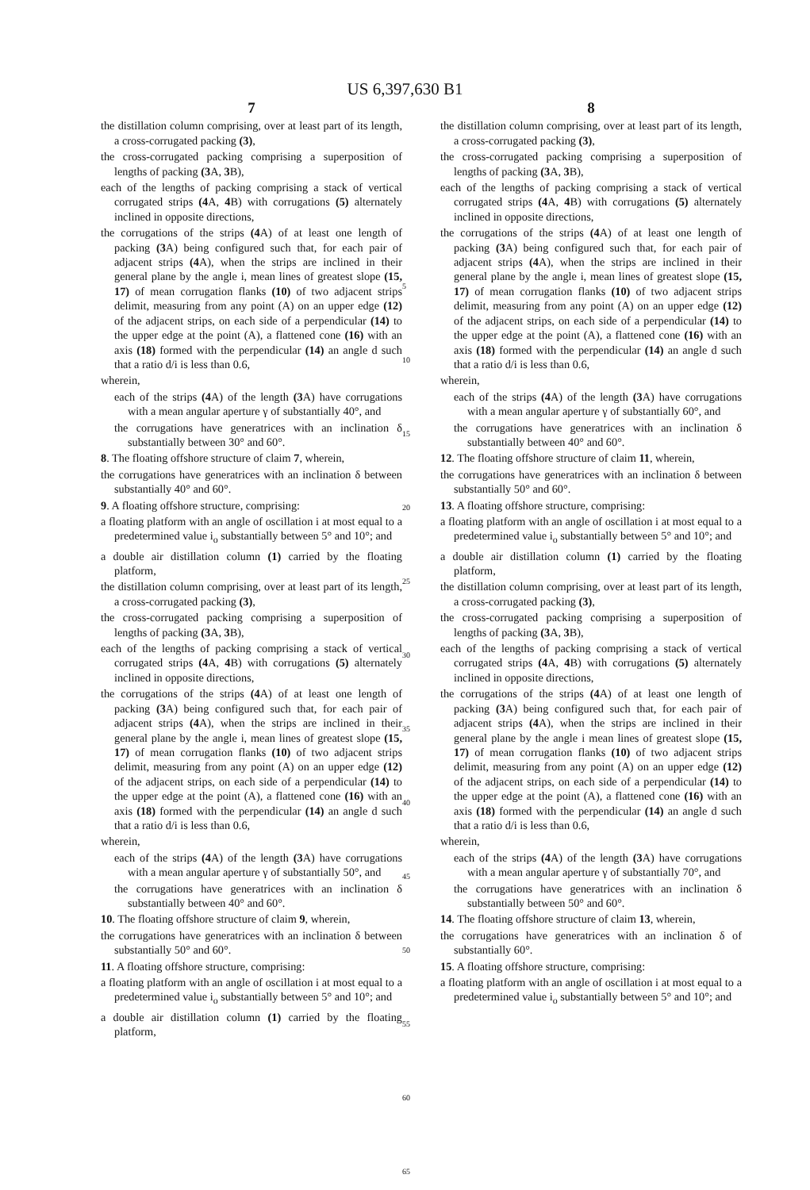US 6,397,630 B1
7
the distillation column comprising, over at least part of its length, a cross-corrugated packing (3),
the cross-corrugated packing comprising a superposition of lengths of packing (3 A, 3 B),
each of the lengths of packing comprising a stack of vertical corrugated strips (4 A, 4 B) with corrugations (5) alternately inclined in opposite directions,
the corrugations of the strips (4 A) of at least one length of packing (3 A) being configured such that, for each pair of adjacent strips (4 A), when the strips are inclined in their general plane by the angle i, mean lines of greatest slope (15, 17) of mean corrugation flanks (10) of two adjacent strips delimit, measuring from any point (A) on an upper edge (12) of the adjacent strips, on each side of a perpendicular (14) to the upper edge at the point (A), a flattened cone (16) with an axis (18) formed with the perpendicular (14) an angle d such that a ratio d/i is less than 0.6,
wherein,
each of the strips (4 A) of the length (3 A) have corrugations with a mean angular aperture γ of substantially 40°, and
the corrugations have generatrices with an inclination δ substantially between 30° and 60°.
8. The floating offshore structure of claim 7, wherein,
the corrugations have generatrices with an inclination δ between substantially 40° and 60°.
9. A floating offshore structure, comprising:
a floating platform with an angle of oscillation i at most equal to a predetermined value i<sub>o</sub> substantially between 5° and 10°; and
a double air distillation column (1) carried by the floating platform,
the distillation column comprising, over at least part of its length, a cross-corrugated packing (3),
the cross-corrugated packing comprising a superposition of lengths of packing (3 A, 3 B),
each of the lengths of packing comprising a stack of vertical corrugated strips (4 A, 4 B) with corrugations (5) alternately inclined in opposite directions,
the corrugations of the strips (4 A) of at least one length of packing (3 A) being configured such that, for each pair of adjacent strips (4 A), when the strips are inclined in their general plane by the angle i, mean lines of greatest slope (15, 17) of mean corrugation flanks (10) of two adjacent strips delimit, measuring from any point (A) on an upper edge (12) of the adjacent strips, on each side of a perpendicular (14) to the upper edge at the point (A), a flattened cone (16) with an axis (18) formed with the perpendicular (14) an angle d such that a ratio d/i is less than 0.6,
wherein,
each of the strips (4 A) of the length (3 A) have corrugations with a mean angular aperture γ of substantially 50°, and
the corrugations have generatrices with an inclination δ substantially between 40° and 60°.
10. The floating offshore structure of claim 9, wherein,
the corrugations have generatrices with an inclination δ between substantially 50° and 60°.
11. A floating offshore structure, comprising:
a floating platform with an angle of oscillation i at most equal to a predetermined value i<sub>o</sub> substantially between 5° and 10°; and
a double air distillation column (1) carried by the floating platform,
5
10
15
20
25
30
35
40
45
50
55
60
65
8
the distillation column comprising, over at least part of its length, a cross-corrugated packing (3),
the cross-corrugated packing comprising a superposition of lengths of packing (3 A, 3 B),
each of the lengths of packing comprising a stack of vertical corrugated strips (4 A, 4 B) with corrugations (5) alternately inclined in opposite directions,
the corrugations of the strips (4 A) of at least one length of packing (3 A) being configured such that, for each pair of adjacent strips (4 A), when the strips are inclined in their general plane by the angle i, mean lines of greatest slope (15, 17) of mean corrugation flanks (10) of two adjacent strips delimit, measuring from any point (A) on an upper edge (12) of the adjacent strips, on each side of a perpendicular (14) to the upper edge at the point (A), a flattened cone (16) with an axis (18) formed with the perpendicular (14) an angle d such that a ratio d/i is less than 0.6,
wherein,
each of the strips (4 A) of the length (3 A) have corrugations with a mean angular aperture γ of substantially 60°, and
the corrugations have generatrices with an inclination δ substantially between 40° and 60°.
12. The floating offshore structure of claim 11, wherein,
the corrugations have generatrices with an inclination δ between substantially 50° and 60°.
13. A floating offshore structure, comprising:
a floating platform with an angle of oscillation i at most equal to a predetermined value i<sub>o</sub> substantially between 5° and 10°; and
a double air distillation column (1) carried by the floating platform,
the distillation column comprising, over at least part of its length, a cross-corrugated packing (3),
the cross-corrugated packing comprising a superposition of lengths of packing (3 A, 3 B),
each of the lengths of packing comprising a stack of vertical corrugated strips (4 A, 4 B) with corrugations (5) alternately inclined in opposite directions,
the corrugations of the strips (4 A) of at least one length of packing (3 A) being configured such that, for each pair of adjacent strips (4 A), when the strips are inclined in their general plane by the angle i mean lines of greatest slope (15, 17) of mean corrugation flanks (10) of two adjacent strips delimit, measuring from any point (A) on an upper edge (12) of the adjacent strips, on each side of a perpendicular (14) to the upper edge at the point (A), a flattened cone (16) with an axis (18) formed with the perpendicular (14) an angle d such that a ratio d/i is less than 0.6,
wherein,
each of the strips (4 A) of the length (3 A) have corrugations with a mean angular aperture γ of substantially 70°, and
the corrugations have generatrices with an inclination δ substantially between 50° and 60°.
14. The floating offshore structure of claim 13, wherein,
the corrugations have generatrices with an inclination δ of substantially 60°.
15. A floating offshore structure, comprising:
a floating platform with an angle of oscillation i at most equal to a predetermined value i<sub>o</sub> substantially between 5° and 10°; and